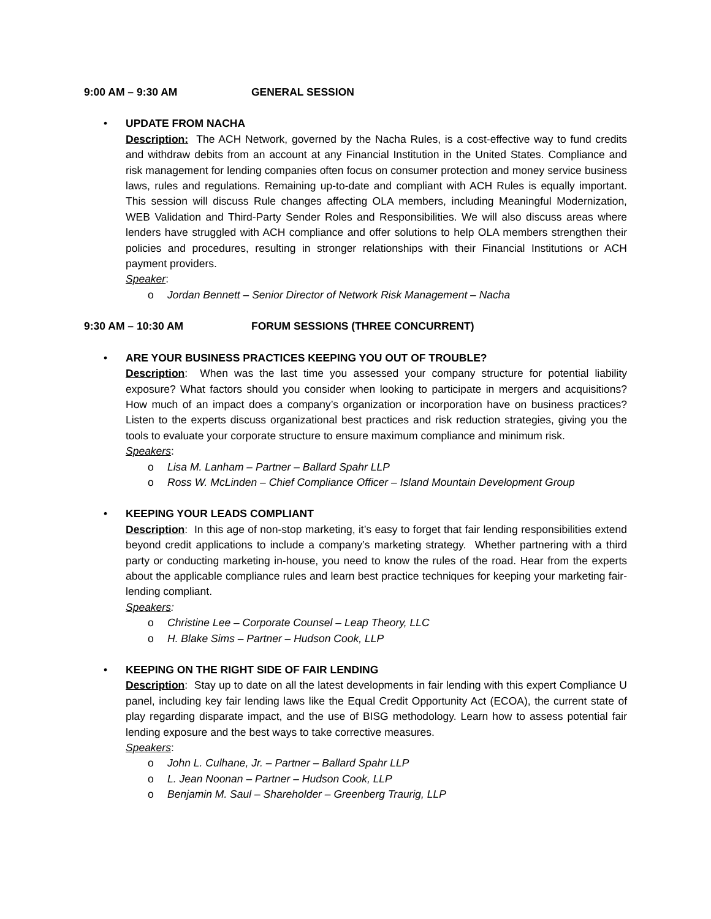9:00 AM – 9:30 AM GENERAL SESSION
•
UPDATE FROM NACHA
Description: The ACH Network, governed by the Nacha Rules, is a cost-effective way to fund credits and withdraw debits from an account at any Financial Institution in the United States. Compliance and risk management for lending companies often focus on consumer protection and money service business laws, rules and regulations. Remaining up-to-date and compliant with ACH Rules is equally important. This session will discuss Rule changes affecting OLA members, including Meaningful Modernization, WEB Validation and Third-Party Sender Roles and Responsibilities. We will also discuss areas where lenders have struggled with ACH compliance and offer solutions to help OLA members strengthen their policies and procedures, resulting in stronger relationships with their Financial Institutions or ACH payment providers.
Speaker:
o Jordan Bennett – Senior Director of Network Risk Management – Nacha
9:30 AM – 10:30 AM FORUM SESSIONS (THREE CONCURRENT)
•
ARE YOUR BUSINESS PRACTICES KEEPING YOU OUT OF TROUBLE?
Description: When was the last time you assessed your company structure for potential liability exposure? What factors should you consider when looking to participate in mergers and acquisitions? How much of an impact does a company’s organization or incorporation have on business practices? Listen to the experts discuss organizational best practices and risk reduction strategies, giving you the tools to evaluate your corporate structure to ensure maximum compliance and minimum risk.
Speakers:
o Lisa M. Lanham – Partner – Ballard Spahr LLP
o Ross W. McLinden – Chief Compliance Officer – Island Mountain Development Group
•
KEEPING YOUR LEADS COMPLIANT
Description: In this age of non-stop marketing, it’s easy to forget that fair lending responsibilities extend beyond credit applications to include a company’s marketing strategy. Whether partnering with a third party or conducting marketing in-house, you need to know the rules of the road. Hear from the experts about the applicable compliance rules and learn best practice techniques for keeping your marketing fair-lending compliant.
Speakers:
o Christine Lee – Corporate Counsel – Leap Theory, LLC
o H. Blake Sims – Partner – Hudson Cook, LLP
•
KEEPING ON THE RIGHT SIDE OF FAIR LENDING
Description: Stay up to date on all the latest developments in fair lending with this expert Compliance U panel, including key fair lending laws like the Equal Credit Opportunity Act (ECOA), the current state of play regarding disparate impact, and the use of BISG methodology. Learn how to assess potential fair lending exposure and the best ways to take corrective measures.
Speakers:
o John L. Culhane, Jr. – Partner – Ballard Spahr LLP
o L. Jean Noonan – Partner – Hudson Cook, LLP
o Benjamin M. Saul – Shareholder – Greenberg Traurig, LLP